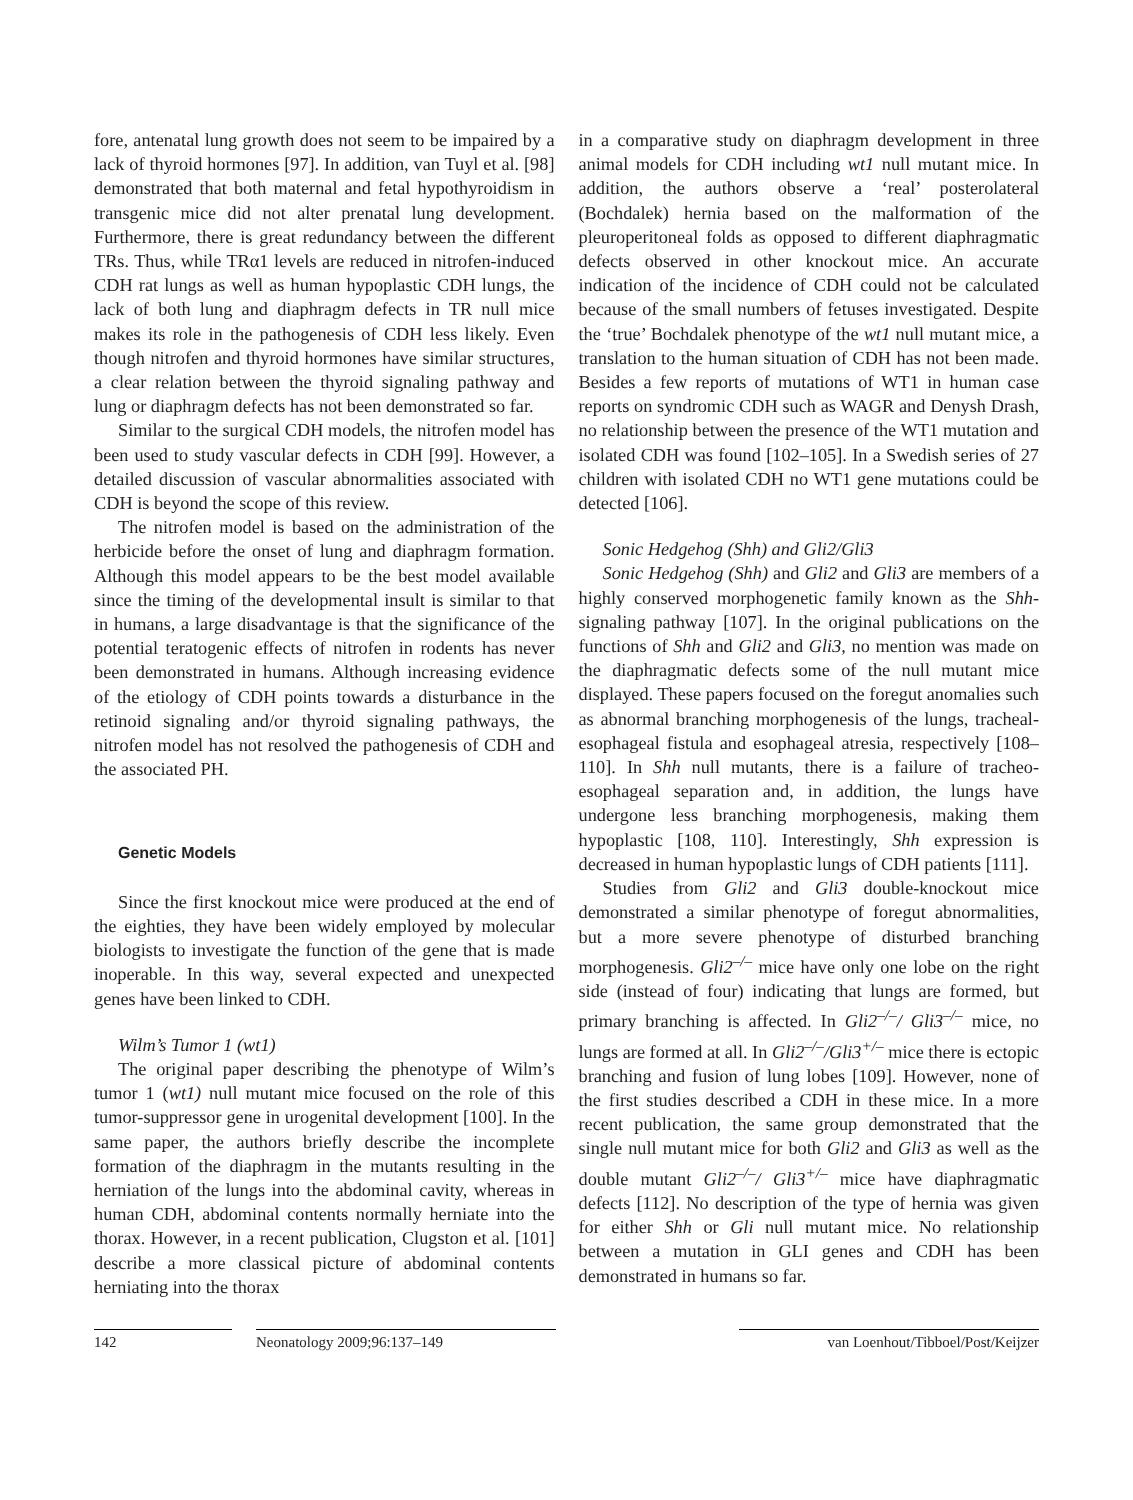fore, antenatal lung growth does not seem to be impaired by a lack of thyroid hormones [97]. In addition, van Tuyl et al. [98] demonstrated that both maternal and fetal hypothyroidism in transgenic mice did not alter prenatal lung development. Furthermore, there is great redundancy between the different TRs. Thus, while TRα1 levels are reduced in nitrofen-induced CDH rat lungs as well as human hypoplastic CDH lungs, the lack of both lung and diaphragm defects in TR null mice makes its role in the pathogenesis of CDH less likely. Even though nitrofen and thyroid hormones have similar structures, a clear relation between the thyroid signaling pathway and lung or diaphragm defects has not been demonstrated so far.
Similar to the surgical CDH models, the nitrofen model has been used to study vascular defects in CDH [99]. However, a detailed discussion of vascular abnormalities associated with CDH is beyond the scope of this review.
The nitrofen model is based on the administration of the herbicide before the onset of lung and diaphragm formation. Although this model appears to be the best model available since the timing of the developmental insult is similar to that in humans, a large disadvantage is that the significance of the potential teratogenic effects of nitrofen in rodents has never been demonstrated in humans. Although increasing evidence of the etiology of CDH points towards a disturbance in the retinoid signaling and/or thyroid signaling pathways, the nitrofen model has not resolved the pathogenesis of CDH and the associated PH.
Genetic Models
Since the first knockout mice were produced at the end of the eighties, they have been widely employed by molecular biologists to investigate the function of the gene that is made inoperable. In this way, several expected and unexpected genes have been linked to CDH.
Wilm’s Tumor 1 (wt1)
The original paper describing the phenotype of Wilm’s tumor 1 (wt1) null mutant mice focused on the role of this tumor-suppressor gene in urogenital development [100]. In the same paper, the authors briefly describe the incomplete formation of the diaphragm in the mutants resulting in the herniation of the lungs into the abdominal cavity, whereas in human CDH, abdominal contents normally herniate into the thorax. However, in a recent publication, Clugston et al. [101] describe a more classical picture of abdominal contents herniating into the thorax
in a comparative study on diaphragm development in three animal models for CDH including wt1 null mutant mice. In addition, the authors observe a ‘real’ posterolateral (Bochdalek) hernia based on the malformation of the pleuroperitoneal folds as opposed to different diaphragmatic defects observed in other knockout mice. An accurate indication of the incidence of CDH could not be calculated because of the small numbers of fetuses investigated. Despite the ‘true’ Bochdalek phenotype of the wt1 null mutant mice, a translation to the human situation of CDH has not been made. Besides a few reports of mutations of WT1 in human case reports on syndromic CDH such as WAGR and Denysh Drash, no relationship between the presence of the WT1 mutation and isolated CDH was found [102–105]. In a Swedish series of 27 children with isolated CDH no WT1 gene mutations could be detected [106].
Sonic Hedgehog (Shh) and Gli2/Gli3
Sonic Hedgehog (Shh) and Gli2 and Gli3 are members of a highly conserved morphogenetic family known as the Shh-signaling pathway [107]. In the original publications on the functions of Shh and Gli2 and Gli3, no mention was made on the diaphragmatic defects some of the null mutant mice displayed. These papers focused on the foregut anomalies such as abnormal branching morphogenesis of the lungs, tracheal-esophageal fistula and esophageal atresia, respectively [108–110]. In Shh null mutants, there is a failure of tracheo-esophageal separation and, in addition, the lungs have undergone less branching morphogenesis, making them hypoplastic [108, 110]. Interestingly, Shh expression is decreased in human hypoplastic lungs of CDH patients [111].
Studies from Gli2 and Gli3 double-knockout mice demonstrated a similar phenotype of foregut abnormalities, but a more severe phenotype of disturbed branching morphogenesis. Gli2<sup>–/–</sup> mice have only one lobe on the right side (instead of four) indicating that lungs are formed, but primary branching is affected. In Gli2<sup>–/–</sup>/ Gli3<sup>–/–</sup> mice, no lungs are formed at all. In Gli2<sup>–/–</sup>/Gli3<sup>+/–</sup> mice there is ectopic branching and fusion of lung lobes [109]. However, none of the first studies described a CDH in these mice. In a more recent publication, the same group demonstrated that the single null mutant mice for both Gli2 and Gli3 as well as the double mutant Gli2<sup>–/–</sup>/ Gli3<sup>+/–</sup> mice have diaphragmatic defects [112]. No description of the type of hernia was given for either Shh or Gli null mutant mice. No relationship between a mutation in GLI genes and CDH has been demonstrated in humans so far.
142 Neonatology 2009;96:137–149 van Loenhout/Tibboel/Post/Keijzer